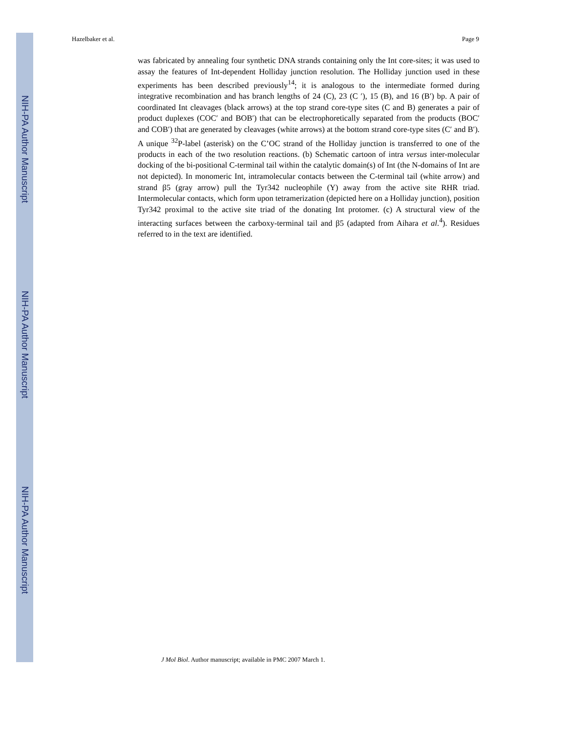NIH-PA Author Manuscript
NIH-PA Author Manuscript
NIH-PA Author Manuscript
Hazelbaker et al. Page 9
was fabricated by annealing four synthetic DNA strands containing only the Int core-sites; it was used to assay the features of Int-dependent Holliday junction resolution. The Holliday junction used in these experiments has been described previously<sup>14</sup>; it is analogous to the intermediate formed during integrative recombination and has branch lengths of 24 (C), 23 (C ′), 15 (B), and 16 (B′) bp. A pair of coordinated Int cleavages (black arrows) at the top strand core-type sites (C and B) generates a pair of product duplexes (COC′ and BOB′) that can be electrophoretically separated from the products (BOC′ and COB′) that are generated by cleavages (white arrows) at the bottom strand core-type sites (C′ and B′). A unique <sup>32</sup>P-label (asterisk) on the C’OC strand of the Holliday junction is transferred to one of the products in each of the two resolution reactions. (b) Schematic cartoon of intra versus inter-molecular docking of the bi-positional C-terminal tail within the catalytic domain(s) of Int (the N-domains of Int are not depicted). In monomeric Int, intramolecular contacts between the C-terminal tail (white arrow) and strand β5 (gray arrow) pull the Tyr342 nucleophile (Y) away from the active site RHR triad. Intermolecular contacts, which form upon tetramerization (depicted here on a Holliday junction), position Tyr342 proximal to the active site triad of the donating Int protomer. (c) A structural view of the interacting surfaces between the carboxy-terminal tail and β5 (adapted from Aihara et al.<sup>4</sup>). Residues referred to in the text are identified.
J Mol Biol. Author manuscript; available in PMC 2007 March 1.